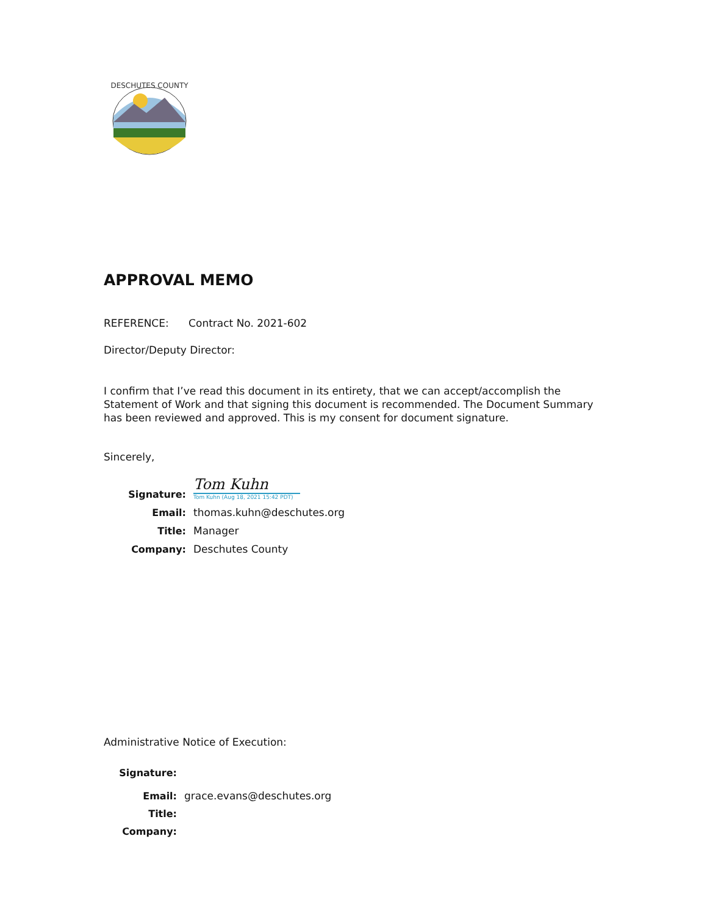DESCHUTES COUNTY
APPROVAL MEMO
REFERENCE: Contract No. 2021-602
Director/Deputy Director:
I confirm that I’ve read this document in its entirety, that we can accept/accomplish the Statement of Work and that signing this document is recommended. The Document Summary has been reviewed and approved. This is my consent for document signature.
Sincerely,
Signature:
Tom Kuhn
Tom Kuhn (Aug 18, 2021 15:42 PDT)
Email:
thomas.kuhn@deschutes.org
Title:
Manager
Company:
Deschutes County
Administrative Notice of Execution:
Signature:
Email:
grace.evans@deschutes.org
Title:
Company: